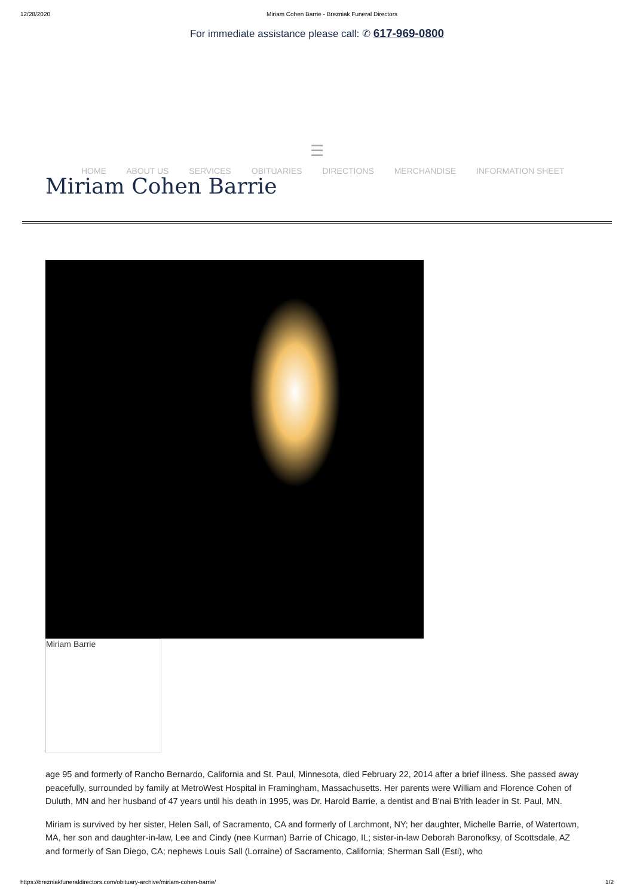12/28/2020 Miriam Cohen Barrie - Brezniak Funeral Directors
For immediate assistance please call: ✆ 617-969-0800
☰
HOME ABOUT US SERVICES OBITUARIES DIRECTIONS MERCHANDISE INFORMATION SHEET
Miriam Cohen Barrie
Miriam Barrie
age 95 and formerly of Rancho Bernardo, California and St. Paul, Minnesota, died February 22, 2014 after a brief illness. She passed away peacefully, surrounded by family at MetroWest Hospital in Framingham, Massachusetts. Her parents were William and Florence Cohen of Duluth, MN and her husband of 47 years until his death in 1995, was Dr. Harold Barrie, a dentist and B'nai B'rith leader in St. Paul, MN.
Miriam is survived by her sister, Helen Sall, of Sacramento, CA and formerly of Larchmont, NY; her daughter, Michelle Barrie, of Watertown, MA, her son and daughter-in-law, Lee and Cindy (nee Kurman) Barrie of Chicago, IL; sister-in-law Deborah Baronofksy, of Scottsdale, AZ and formerly of San Diego, CA; nephews Louis Sall (Lorraine) of Sacramento, California; Sherman Sall (Esti), who
https://brezniakfuneraldirectors.com/obituary-archive/miriam-cohen-barrie/ 1/2